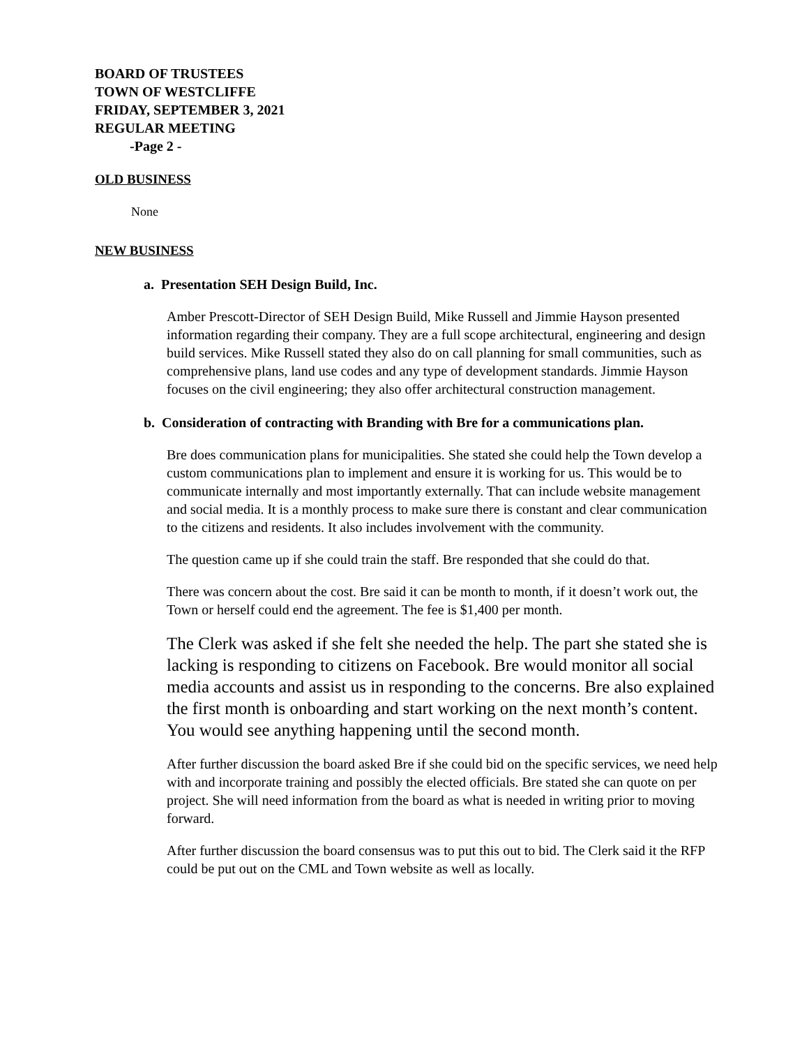BOARD OF TRUSTEES
TOWN OF WESTCLIFFE
FRIDAY, SEPTEMBER 3, 2021
REGULAR MEETING
-Page 2 -
OLD BUSINESS
None
NEW BUSINESS
a. Presentation SEH Design Build, Inc.
Amber Prescott-Director of SEH Design Build, Mike Russell and Jimmie Hayson presented information regarding their company. They are a full scope architectural, engineering and design build services. Mike Russell stated they also do on call planning for small communities, such as comprehensive plans, land use codes and any type of development standards. Jimmie Hayson focuses on the civil engineering; they also offer architectural construction management.
b. Consideration of contracting with Branding with Bre for a communications plan.
Bre does communication plans for municipalities. She stated she could help the Town develop a custom communications plan to implement and ensure it is working for us. This would be to communicate internally and most importantly externally. That can include website management and social media. It is a monthly process to make sure there is constant and clear communication to the citizens and residents. It also includes involvement with the community.
The question came up if she could train the staff. Bre responded that she could do that.
There was concern about the cost. Bre said it can be month to month, if it doesn’t work out, the Town or herself could end the agreement. The fee is $1,400 per month.
The Clerk was asked if she felt she needed the help. The part she stated she is lacking is responding to citizens on Facebook. Bre would monitor all social media accounts and assist us in responding to the concerns. Bre also explained the first month is onboarding and start working on the next month’s content. You would see anything happening until the second month.
After further discussion the board asked Bre if she could bid on the specific services, we need help with and incorporate training and possibly the elected officials. Bre stated she can quote on per project. She will need information from the board as what is needed in writing prior to moving forward.
After further discussion the board consensus was to put this out to bid. The Clerk said it the RFP could be put out on the CML and Town website as well as locally.